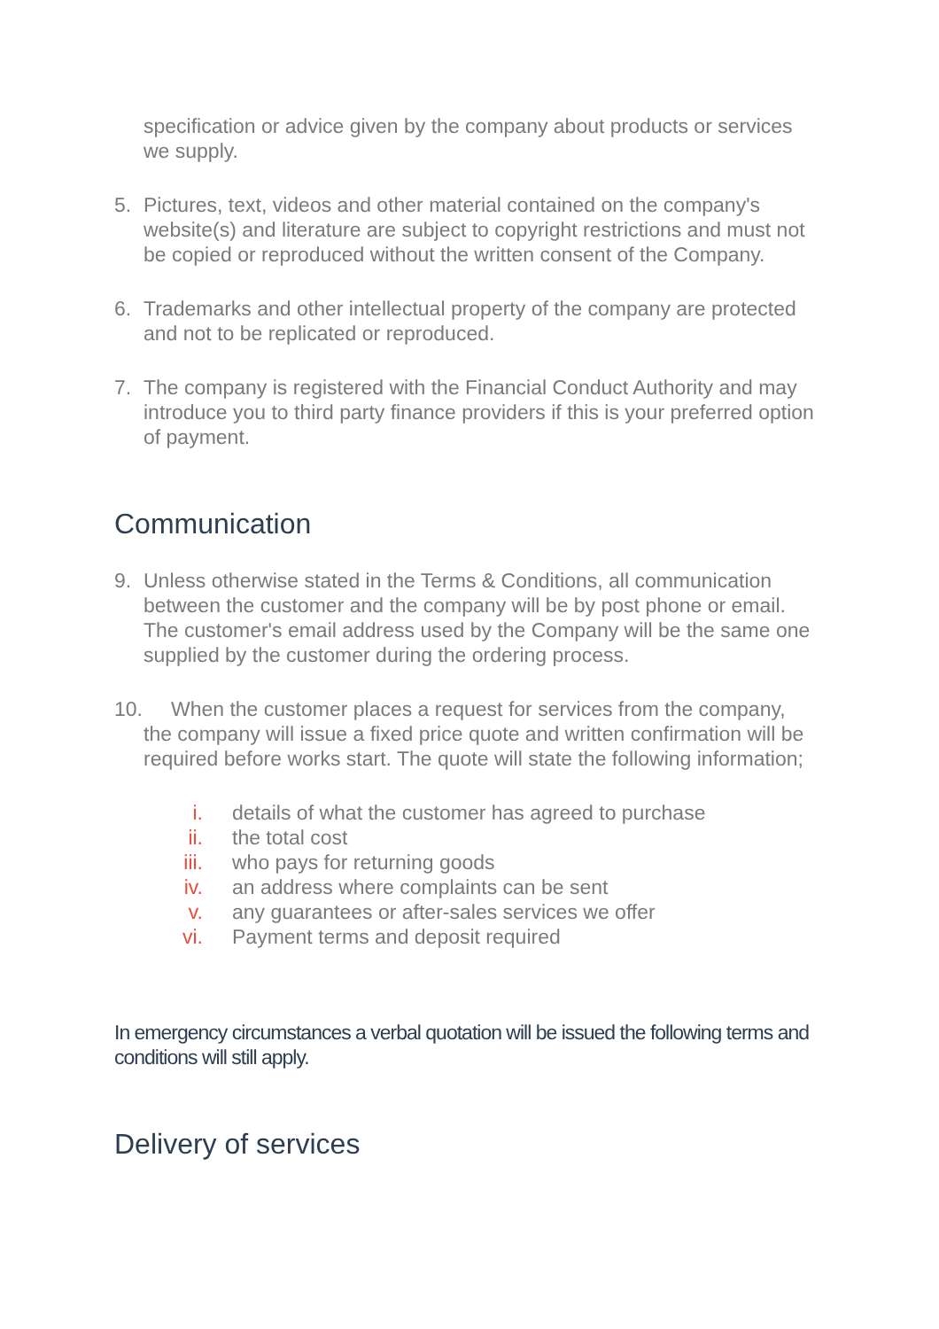specification or advice given by the company about products or services we supply.
5. Pictures, text, videos and other material contained on the company's website(s) and literature are subject to copyright restrictions and must not be copied or reproduced without the written consent of the Company.
6. Trademarks and other intellectual property of the company are protected and not to be replicated or reproduced.
7. The company is registered with the Financial Conduct Authority and may introduce you to third party finance providers if this is your preferred option of payment.
Communication
9. Unless otherwise stated in the Terms & Conditions, all communication between the customer and the company will be by post phone or email. The customer's email address used by the Company will be the same one supplied by the customer during the ordering process.
10. When the customer places a request for services from the company,
the company will issue a fixed price quote and written confirmation will be required before works start. The quote will state the following information;
i. details of what the customer has agreed to purchase
ii. the total cost
iii. who pays for returning goods
iv. an address where complaints can be sent
v. any guarantees or after-sales services we offer
vi. Payment terms and deposit required
In emergency circumstances a verbal quotation will be issued the following terms and conditions will still apply.
Delivery of services